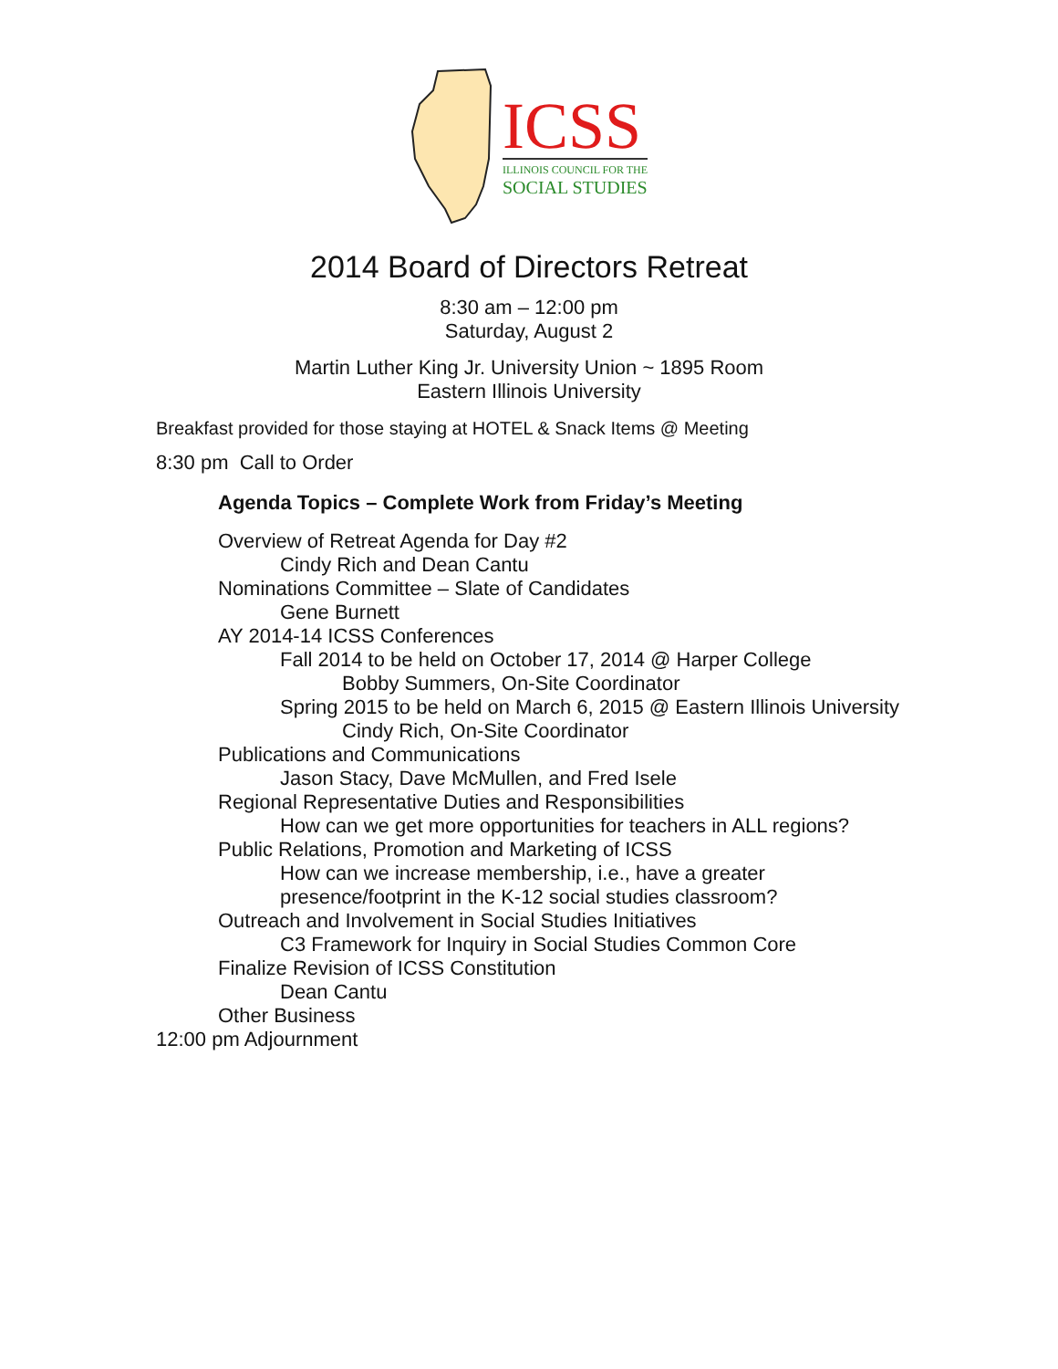ICSS
ILLINOIS COUNCIL FOR THE
SOCIAL STUDIES
2014 Board of Directors Retreat
8:30 am – 12:00 pm
Saturday, August 2
Martin Luther King Jr. University Union ~ 1895 Room
Eastern Illinois University
Breakfast provided for those staying at HOTEL & Snack Items @ Meeting
8:30 pm Call to Order
Agenda Topics – Complete Work from Friday’s Meeting
Overview of Retreat Agenda for Day #2
Cindy Rich and Dean Cantu
Nominations Committee – Slate of Candidates
Gene Burnett
AY 2014-14 ICSS Conferences
Fall 2014 to be held on October 17, 2014 @ Harper College
Bobby Summers, On-Site Coordinator
Spring 2015 to be held on March 6, 2015 @ Eastern Illinois University
Cindy Rich, On-Site Coordinator
Publications and Communications
Jason Stacy, Dave McMullen, and Fred Isele
Regional Representative Duties and Responsibilities
How can we get more opportunities for teachers in ALL regions?
Public Relations, Promotion and Marketing of ICSS
How can we increase membership, i.e., have a greater
presence/footprint in the K-12 social studies classroom?
Outreach and Involvement in Social Studies Initiatives
C3 Framework for Inquiry in Social Studies Common Core
Finalize Revision of ICSS Constitution
Dean Cantu
Other Business
12:00 pm Adjournment